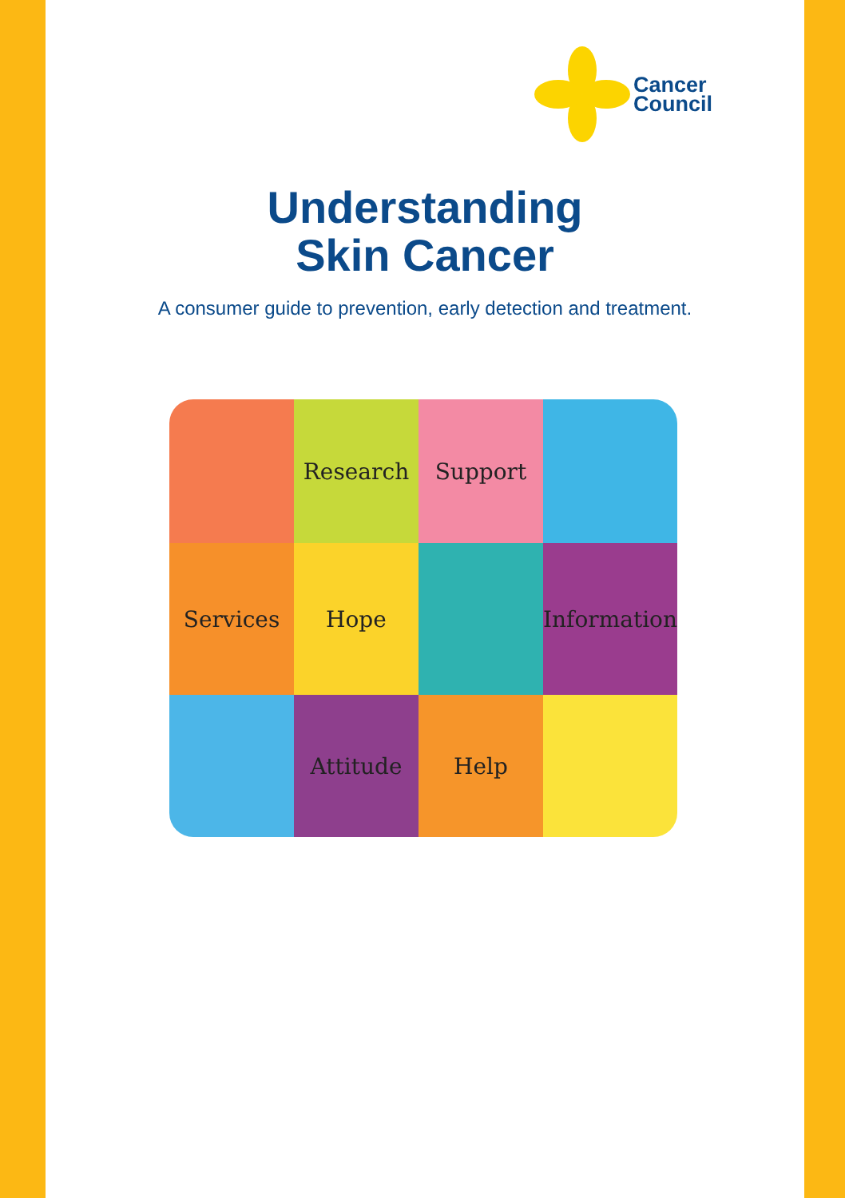Cancer
Council
Understanding
Skin Cancer
A consumer guide to prevention, early detection and treatment.
Research
Support
Services
Hope
Information
Attitude
Help